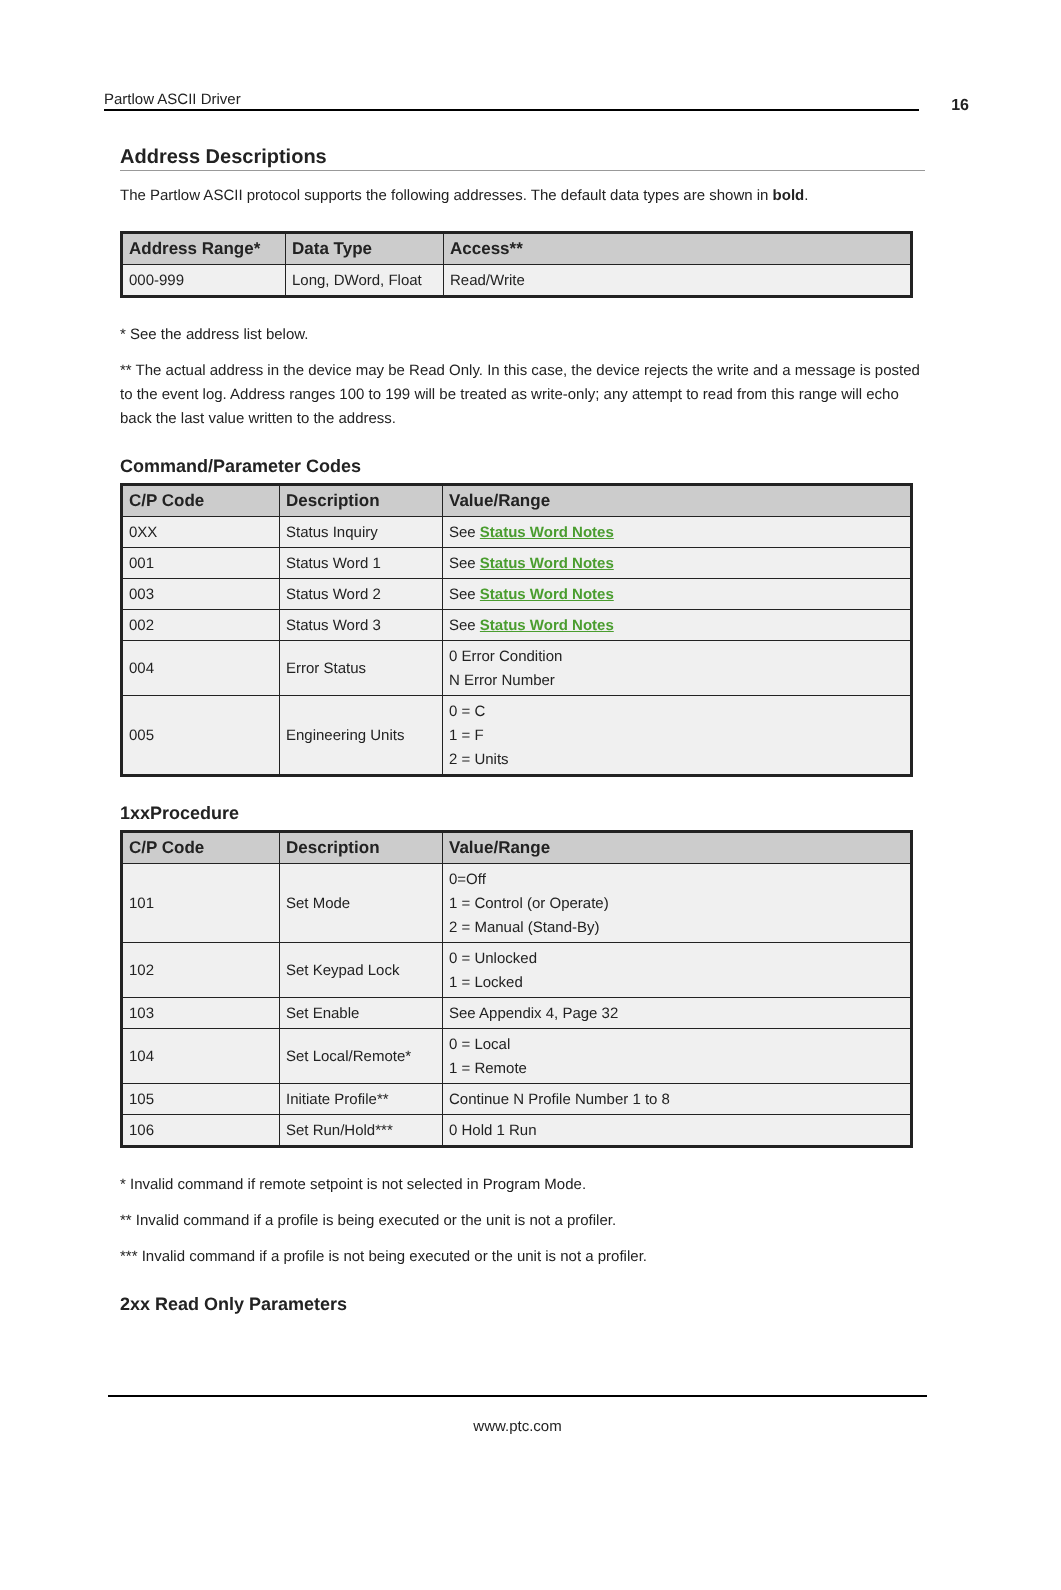Partlow ASCII Driver 16
Address Descriptions
The Partlow ASCII protocol supports the following addresses. The default data types are shown in bold.
| Address Range* | Data Type | Access** |
| --- | --- | --- |
| 000-999 | Long, DWord, Float | Read/Write |
* See the address list below.
** The actual address in the device may be Read Only. In this case, the device rejects the write and a message is posted to the event log. Address ranges 100 to 199 will be treated as write-only; any attempt to read from this range will echo back the last value written to the address.
Command/Parameter Codes
| C/P Code | Description | Value/Range |
| --- | --- | --- |
| 0XX | Status Inquiry | See Status Word Notes |
| 001 | Status Word 1 | See Status Word Notes |
| 003 | Status Word 2 | See Status Word Notes |
| 002 | Status Word 3 | See Status Word Notes |
| 004 | Error Status | 0 Error Condition N Error Number |
| 005 | Engineering Units | 0 = C 1 = F 2 = Units |
1xxProcedure
| C/P Code | Description | Value/Range |
| --- | --- | --- |
| 101 | Set Mode | 0=Off 1 = Control (or Operate) 2 = Manual (Stand-By) |
| 102 | Set Keypad Lock | 0 = Unlocked 1 = Locked |
| 103 | Set Enable | See Appendix 4, Page 32 |
| 104 | Set Local/Remote* | 0 = Local 1 = Remote |
| 105 | Initiate Profile** | Continue N Profile Number 1 to 8 |
| 106 | Set Run/Hold*** | 0 Hold 1 Run |
* Invalid command if remote setpoint is not selected in Program Mode.
** Invalid command if a profile is being executed or the unit is not a profiler.
*** Invalid command if a profile is not being executed or the unit is not a profiler.
2xx Read Only Parameters
www.ptc.com